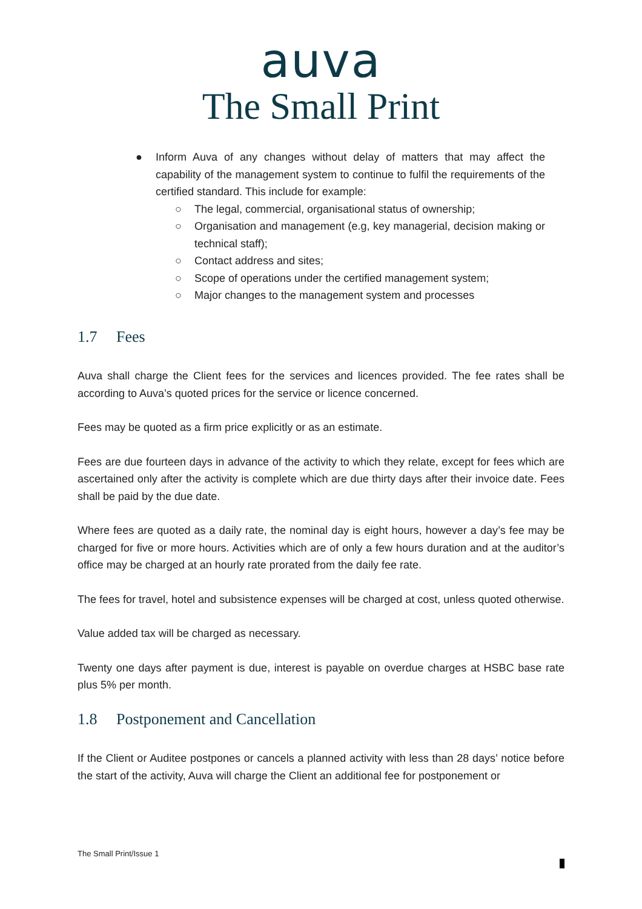auva
The Small Print
● Inform Auva of any changes without delay of matters that may affect the capability of the management system to continue to fulfil the requirements of the certified standard. This include for example:
○ The legal, commercial, organisational status of ownership;
○ Organisation and management (e.g, key managerial, decision making or technical staff);
○ Contact address and sites;
○ Scope of operations under the certified management system;
○ Major changes to the management system and processes
1.7 Fees
Auva shall charge the Client fees for the services and licences provided. The fee rates shall be according to Auva’s quoted prices for the service or licence concerned.
Fees may be quoted as a firm price explicitly or as an estimate.
Fees are due fourteen days in advance of the activity to which they relate, except for fees which are ascertained only after the activity is complete which are due thirty days after their invoice date. Fees shall be paid by the due date.
Where fees are quoted as a daily rate, the nominal day is eight hours, however a day’s fee may be charged for five or more hours. Activities which are of only a few hours duration and at the auditor’s office may be charged at an hourly rate prorated from the daily fee rate.
The fees for travel, hotel and subsistence expenses will be charged at cost, unless quoted otherwise.
Value added tax will be charged as necessary.
Twenty one days after payment is due, interest is payable on overdue charges at HSBC base rate plus 5% per month.
1.8 Postponement and Cancellation
If the Client or Auditee postpones or cancels a planned activity with less than 28 days’ notice before the start of the activity, Auva will charge the Client an additional fee for postponement or
The Small Print/Issue 1